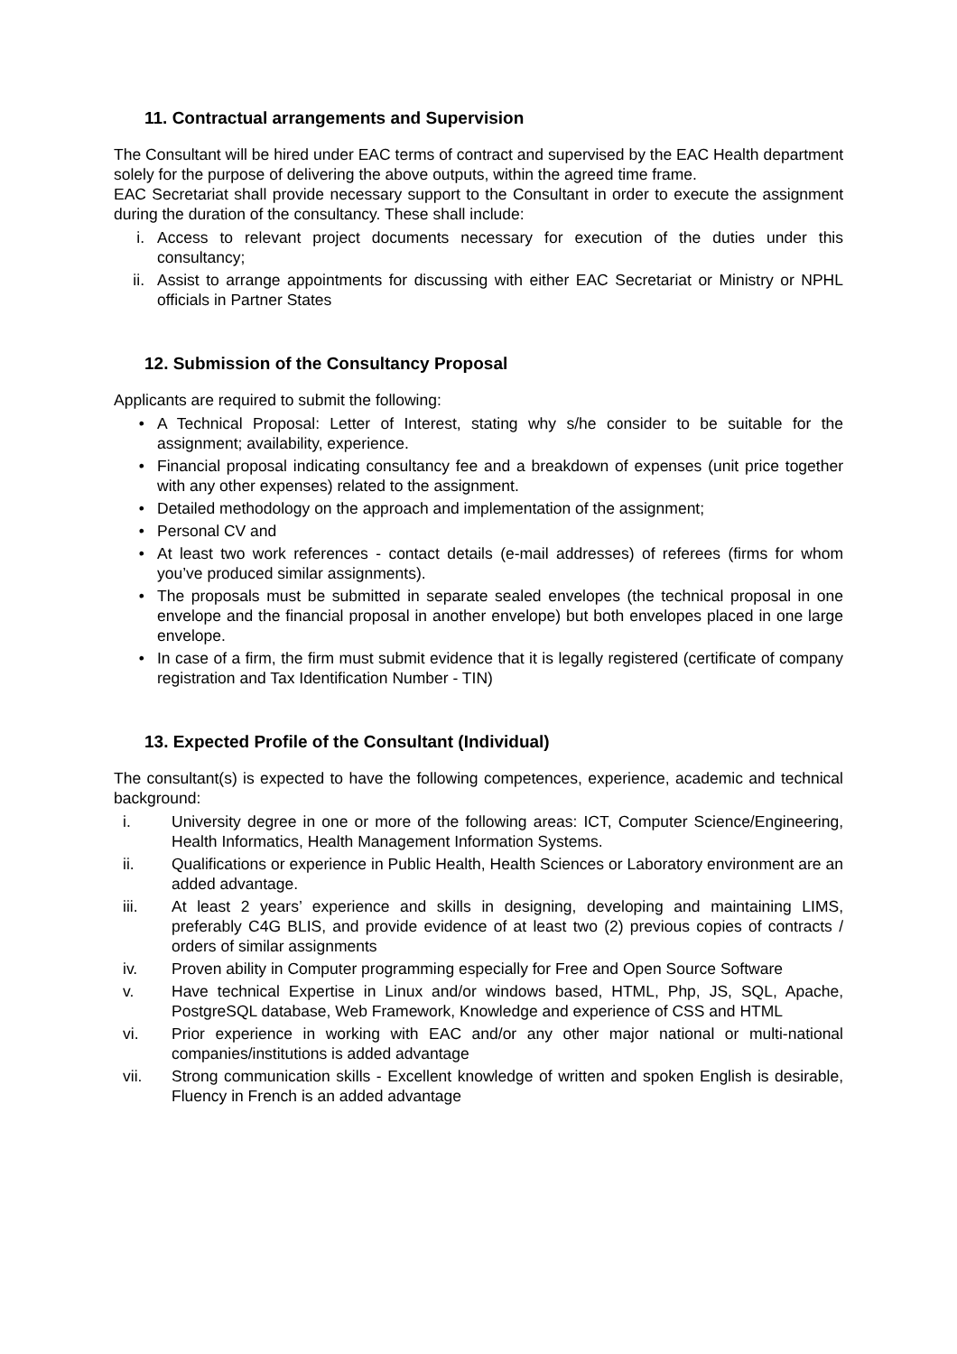11. Contractual arrangements and Supervision
The Consultant will be hired under EAC terms of contract and supervised by the EAC Health department solely for the purpose of delivering the above outputs, within the agreed time frame.
EAC Secretariat shall provide necessary support to the Consultant in order to execute the assignment during the duration of the consultancy. These shall include:
i. Access to relevant project documents necessary for execution of the duties under this consultancy;
ii. Assist to arrange appointments for discussing with either EAC Secretariat or Ministry or NPHL officials in Partner States
12. Submission of the Consultancy Proposal
Applicants are required to submit the following:
• A Technical Proposal: Letter of Interest, stating why s/he consider to be suitable for the assignment; availability, experience.
• Financial proposal indicating consultancy fee and a breakdown of expenses (unit price together with any other expenses) related to the assignment.
• Detailed methodology on the approach and implementation of the assignment;
• Personal CV and
• At least two work references - contact details (e-mail addresses) of referees (firms for whom you’ve produced similar assignments).
• The proposals must be submitted in separate sealed envelopes (the technical proposal in one envelope and the financial proposal in another envelope) but both envelopes placed in one large envelope.
• In case of a firm, the firm must submit evidence that it is legally registered (certificate of company registration and Tax Identification Number - TIN)
13. Expected Profile of the Consultant (Individual)
The consultant(s) is expected to have the following competences, experience, academic and technical background:
i. University degree in one or more of the following areas: ICT, Computer Science/Engineering, Health Informatics, Health Management Information Systems.
ii. Qualifications or experience in Public Health, Health Sciences or Laboratory environment are an added advantage.
iii. At least 2 years’ experience and skills in designing, developing and maintaining LIMS, preferably C4G BLIS, and provide evidence of at least two (2) previous copies of contracts / orders of similar assignments
iv. Proven ability in Computer programming especially for Free and Open Source Software
v. Have technical Expertise in Linux and/or windows based, HTML, Php, JS, SQL, Apache, PostgreSQL database, Web Framework, Knowledge and experience of CSS and HTML
vi. Prior experience in working with EAC and/or any other major national or multi-national companies/institutions is added advantage
vii. Strong communication skills - Excellent knowledge of written and spoken English is desirable, Fluency in French is an added advantage